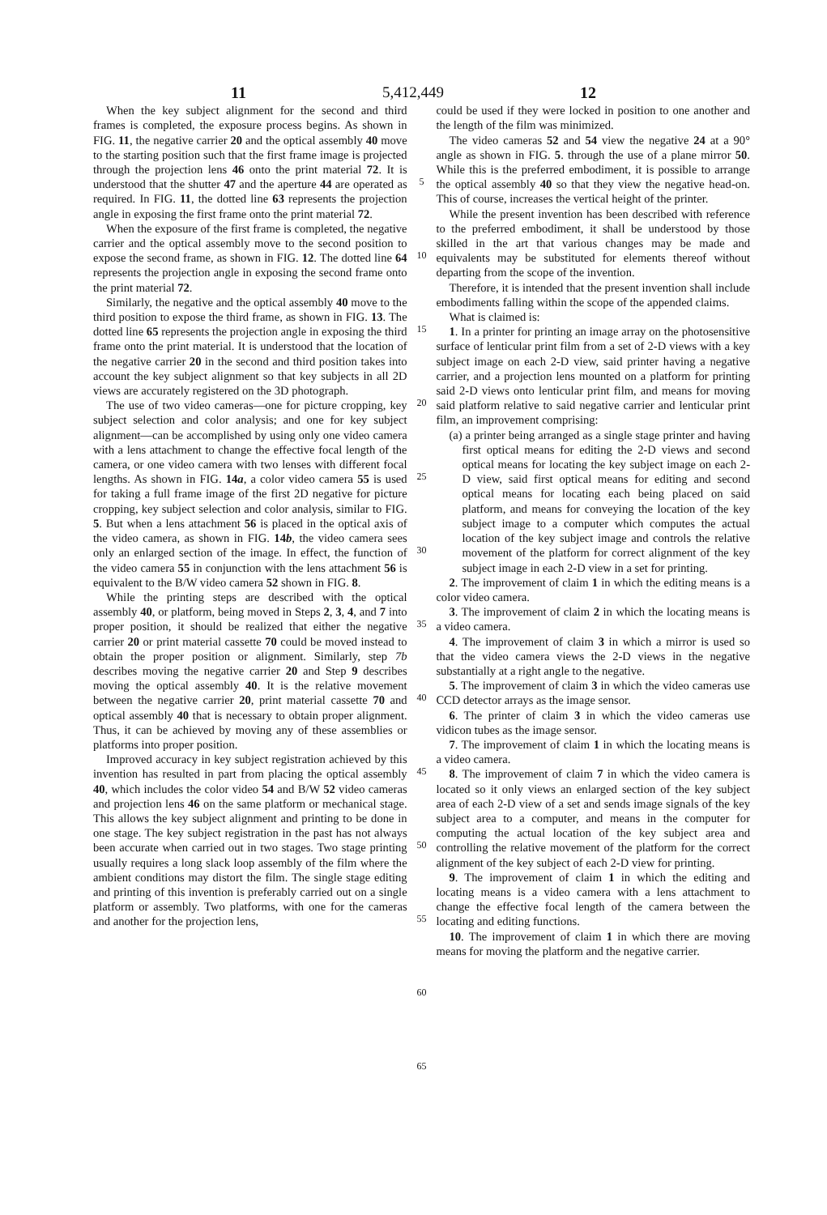11 5,412,449 12
When the key subject alignment for the second and third frames is completed, the exposure process begins. As shown in FIG. 11, the negative carrier 20 and the optical assembly 40 move to the starting position such that the first frame image is projected through the projection lens 46 onto the print material 72. It is understood that the shutter 47 and the aperture 44 are operated as required. In FIG. 11, the dotted line 63 represents the projection angle in exposing the first frame onto the print material 72.
When the exposure of the first frame is completed, the negative carrier and the optical assembly move to the second position to expose the second frame, as shown in FIG. 12. The dotted line 64 represents the projection angle in exposing the second frame onto the print material 72.
Similarly, the negative and the optical assembly 40 move to the third position to expose the third frame, as shown in FIG. 13. The dotted line 65 represents the projection angle in exposing the third frame onto the print material. It is understood that the location of the negative carrier 20 in the second and third position takes into account the key subject alignment so that key subjects in all 2D views are accurately registered on the 3D photograph.
The use of two video cameras—one for picture cropping, key subject selection and color analysis; and one for key subject alignment—can be accomplished by using only one video camera with a lens attachment to change the effective focal length of the camera, or one video camera with two lenses with different focal lengths. As shown in FIG. 14a, a color video camera 55 is used for taking a full frame image of the first 2D negative for picture cropping, key subject selection and color analysis, similar to FIG. 5. But when a lens attachment 56 is placed in the optical axis of the video camera, as shown in FIG. 14b, the video camera sees only an enlarged section of the image. In effect, the function of the video camera 55 in conjunction with the lens attachment 56 is equivalent to the B/W video camera 52 shown in FIG. 8.
While the printing steps are described with the optical assembly 40, or platform, being moved in Steps 2, 3, 4, and 7 into proper position, it should be realized that either the negative carrier 20 or print material cassette 70 could be moved instead to obtain the proper position or alignment. Similarly, step 7b describes moving the negative carrier 20 and Step 9 describes moving the optical assembly 40. It is the relative movement between the negative carrier 20, print material cassette 70 and optical assembly 40 that is necessary to obtain proper alignment. Thus, it can be achieved by moving any of these assemblies or platforms into proper position.
Improved accuracy in key subject registration achieved by this invention has resulted in part from placing the optical assembly 40, which includes the color video 54 and B/W 52 video cameras and projection lens 46 on the same platform or mechanical stage. This allows the key subject alignment and printing to be done in one stage. The key subject registration in the past has not always been accurate when carried out in two stages. Two stage printing usually requires a long slack loop assembly of the film where the ambient conditions may distort the film. The single stage editing and printing of this invention is preferably carried out on a single platform or assembly. Two platforms, with one for the cameras and another for the projection lens,
5
10
15
20
25
30
35
40
45
50
55
60
65
could be used if they were locked in position to one another and the length of the film was minimized.
The video cameras 52 and 54 view the negative 24 at a 90° angle as shown in FIG. 5. through the use of a plane mirror 50. While this is the preferred embodiment, it is possible to arrange the optical assembly 40 so that they view the negative head-on. This of course, increases the vertical height of the printer.
While the present invention has been described with reference to the preferred embodiment, it shall be understood by those skilled in the art that various changes may be made and equivalents may be substituted for elements thereof without departing from the scope of the invention.
Therefore, it is intended that the present invention shall include embodiments falling within the scope of the appended claims.
What is claimed is:
1. In a printer for printing an image array on the photosensitive surface of lenticular print film from a set of 2-D views with a key subject image on each 2-D view, said printer having a negative carrier, and a projection lens mounted on a platform for printing said 2-D views onto lenticular print film, and means for moving said platform relative to said negative carrier and lenticular print film, an improvement comprising:
(a) a printer being arranged as a single stage printer and having first optical means for editing the 2-D views and second optical means for locating the key subject image on each 2-D view, said first optical means for editing and second optical means for locating each being placed on said platform, and means for conveying the location of the key subject image to a computer which computes the actual location of the key subject image and controls the relative movement of the platform for correct alignment of the key subject image in each 2-D view in a set for printing.
2. The improvement of claim 1 in which the editing means is a color video camera.
3. The improvement of claim 2 in which the locating means is a video camera.
4. The improvement of claim 3 in which a mirror is used so that the video camera views the 2-D views in the negative substantially at a right angle to the negative.
5. The improvement of claim 3 in which the video cameras use CCD detector arrays as the image sensor.
6. The printer of claim 3 in which the video cameras use vidicon tubes as the image sensor.
7. The improvement of claim 1 in which the locating means is a video camera.
8. The improvement of claim 7 in which the video camera is located so it only views an enlarged section of the key subject area of each 2-D view of a set and sends image signals of the key subject area to a computer, and means in the computer for computing the actual location of the key subject area and controlling the relative movement of the platform for the correct alignment of the key subject of each 2-D view for printing.
9. The improvement of claim 1 in which the editing and locating means is a video camera with a lens attachment to change the effective focal length of the camera between the locating and editing functions.
10. The improvement of claim 1 in which there are moving means for moving the platform and the negative carrier.